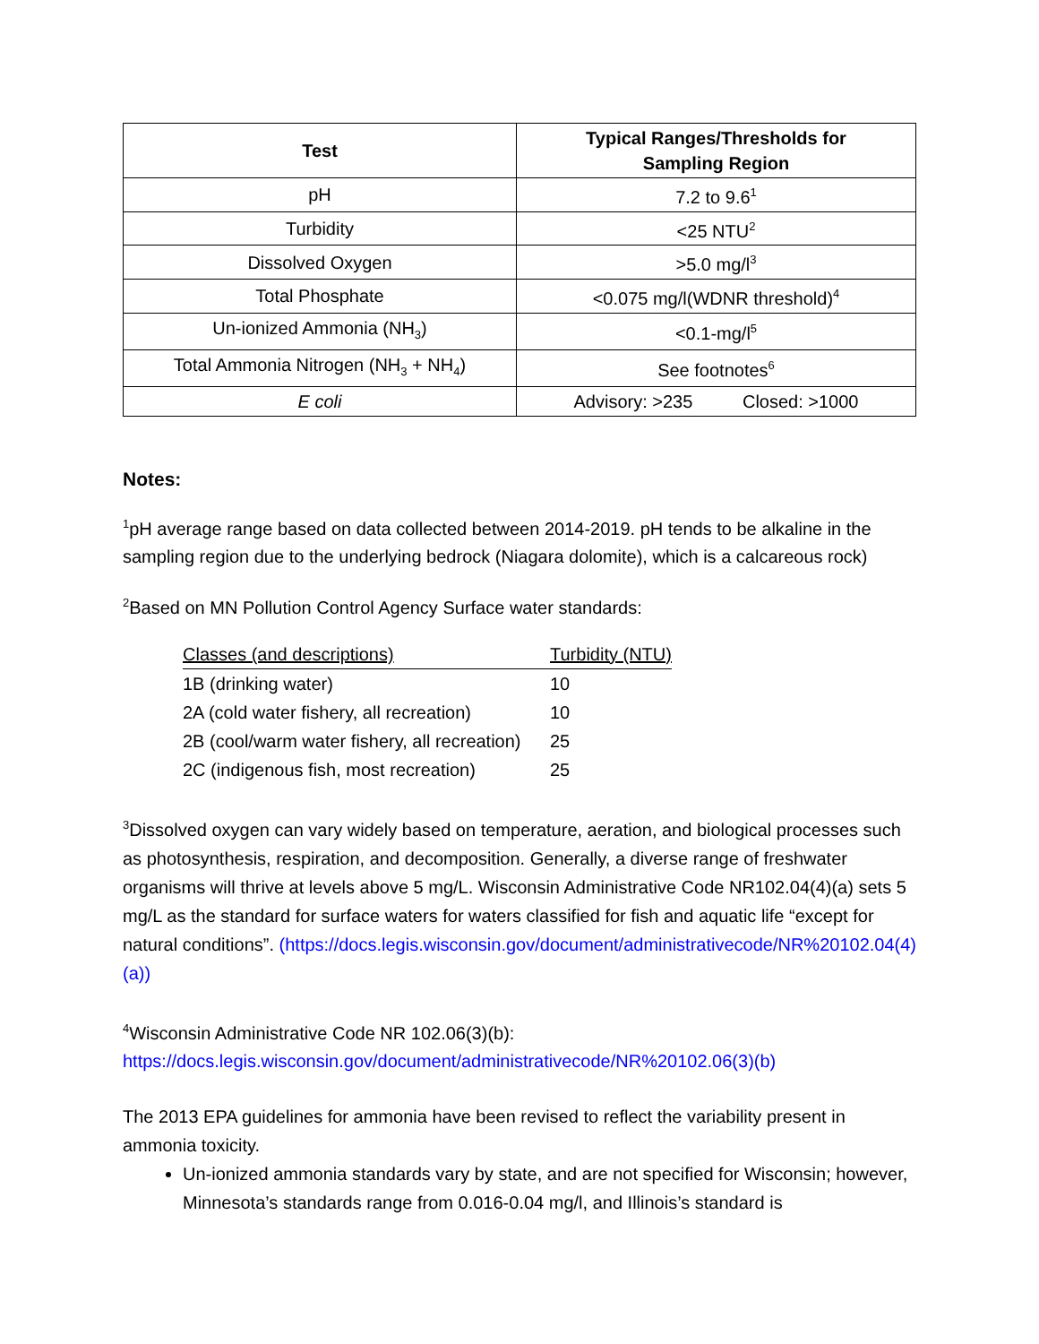| Test | Typical Ranges/Thresholds for Sampling Region |
| --- | --- |
| pH | 7.2 to 9.6<sup>1</sup> |
| Turbidity | <25 NTU<sup>2</sup> |
| Dissolved Oxygen | >5.0 mg/l<sup>3</sup> |
| Total Phosphate | <0.075 mg/l(WDNR threshold)<sup>4</sup> |
| Un-ionized Ammonia (NH<sub>3</sub>) | <0.1-mg/l<sup>5</sup> |
| Total Ammonia Nitrogen (NH<sub>3</sub> + NH<sub>4</sub>) | See footnotes<sup>6</sup> |
| E coli | Advisory: >235 Closed: >1000 |
Notes:
<sup>1</sup> pH average range based on data collected between 2014-2019. pH tends to be alkaline in the sampling region due to the underlying bedrock (Niagara dolomite), which is a calcareous rock)
<sup>2</sup> Based on MN Pollution Control Agency Surface water standards:
| Classes (and descriptions) | Turbidity (NTU) |
| --- | --- |
| 1B (drinking water) | 10 |
| 2A (cold water fishery, all recreation) | 10 |
| 2B (cool/warm water fishery, all recreation) | 25 |
| 2C (indigenous fish, most recreation) | 25 |
<sup>3</sup> Dissolved oxygen can vary widely based on temperature, aeration, and biological processes such as photosynthesis, respiration, and decomposition. Generally, a diverse range of freshwater organisms will thrive at levels above 5 mg/L. Wisconsin Administrative Code NR102.04(4)(a) sets 5 mg/L as the standard for surface waters for waters classified for fish and aquatic life “except for natural conditions”. (https://docs.legis.wisconsin.gov/document/administrativecode/NR%20102.04(4)(a))
<sup>4</sup> Wisconsin Administrative Code NR 102.06(3)(b):
https://docs.legis.wisconsin.gov/document/administrativecode/NR%20102.06(3)(b)
The 2013 EPA guidelines for ammonia have been revised to reflect the variability present in ammonia toxicity.
Un-ionized ammonia standards vary by state, and are not specified for Wisconsin; however, Minnesota’s standards range from 0.016-0.04 mg/l, and Illinois’s standard is